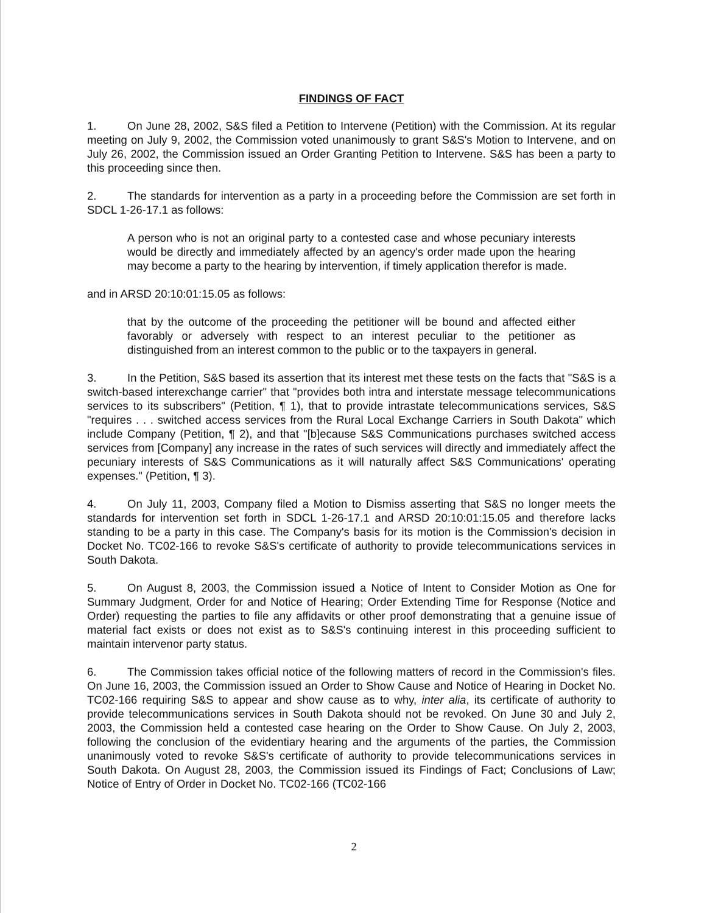FINDINGS OF FACT
1. On June 28, 2002, S&S filed a Petition to Intervene (Petition) with the Commission. At its regular meeting on July 9, 2002, the Commission voted unanimously to grant S&S's Motion to Intervene, and on July 26, 2002, the Commission issued an Order Granting Petition to Intervene. S&S has been a party to this proceeding since then.
2. The standards for intervention as a party in a proceeding before the Commission are set forth in SDCL 1-26-17.1 as follows:
A person who is not an original party to a contested case and whose pecuniary interests would be directly and immediately affected by an agency's order made upon the hearing may become a party to the hearing by intervention, if timely application therefor is made.
and in ARSD 20:10:01:15.05 as follows:
that by the outcome of the proceeding the petitioner will be bound and affected either favorably or adversely with respect to an interest peculiar to the petitioner as distinguished from an interest common to the public or to the taxpayers in general.
3. In the Petition, S&S based its assertion that its interest met these tests on the facts that "S&S is a switch-based interexchange carrier" that "provides both intra and interstate message telecommunications services to its subscribers" (Petition, ¶ 1), that to provide intrastate telecommunications services, S&S "requires . . . switched access services from the Rural Local Exchange Carriers in South Dakota" which include Company (Petition, ¶ 2), and that "[b]ecause S&S Communications purchases switched access services from [Company] any increase in the rates of such services will directly and immediately affect the pecuniary interests of S&S Communications as it will naturally affect S&S Communications' operating expenses." (Petition, ¶ 3).
4. On July 11, 2003, Company filed a Motion to Dismiss asserting that S&S no longer meets the standards for intervention set forth in SDCL 1-26-17.1 and ARSD 20:10:01:15.05 and therefore lacks standing to be a party in this case. The Company's basis for its motion is the Commission's decision in Docket No. TC02-166 to revoke S&S's certificate of authority to provide telecommunications services in South Dakota.
5. On August 8, 2003, the Commission issued a Notice of Intent to Consider Motion as One for Summary Judgment, Order for and Notice of Hearing; Order Extending Time for Response (Notice and Order) requesting the parties to file any affidavits or other proof demonstrating that a genuine issue of material fact exists or does not exist as to S&S's continuing interest in this proceeding sufficient to maintain intervenor party status.
6. The Commission takes official notice of the following matters of record in the Commission's files. On June 16, 2003, the Commission issued an Order to Show Cause and Notice of Hearing in Docket No. TC02-166 requiring S&S to appear and show cause as to why, inter alia, its certificate of authority to provide telecommunications services in South Dakota should not be revoked. On June 30 and July 2, 2003, the Commission held a contested case hearing on the Order to Show Cause. On July 2, 2003, following the conclusion of the evidentiary hearing and the arguments of the parties, the Commission unanimously voted to revoke S&S's certificate of authority to provide telecommunications services in South Dakota. On August 28, 2003, the Commission issued its Findings of Fact; Conclusions of Law; Notice of Entry of Order in Docket No. TC02-166 (TC02-166
2